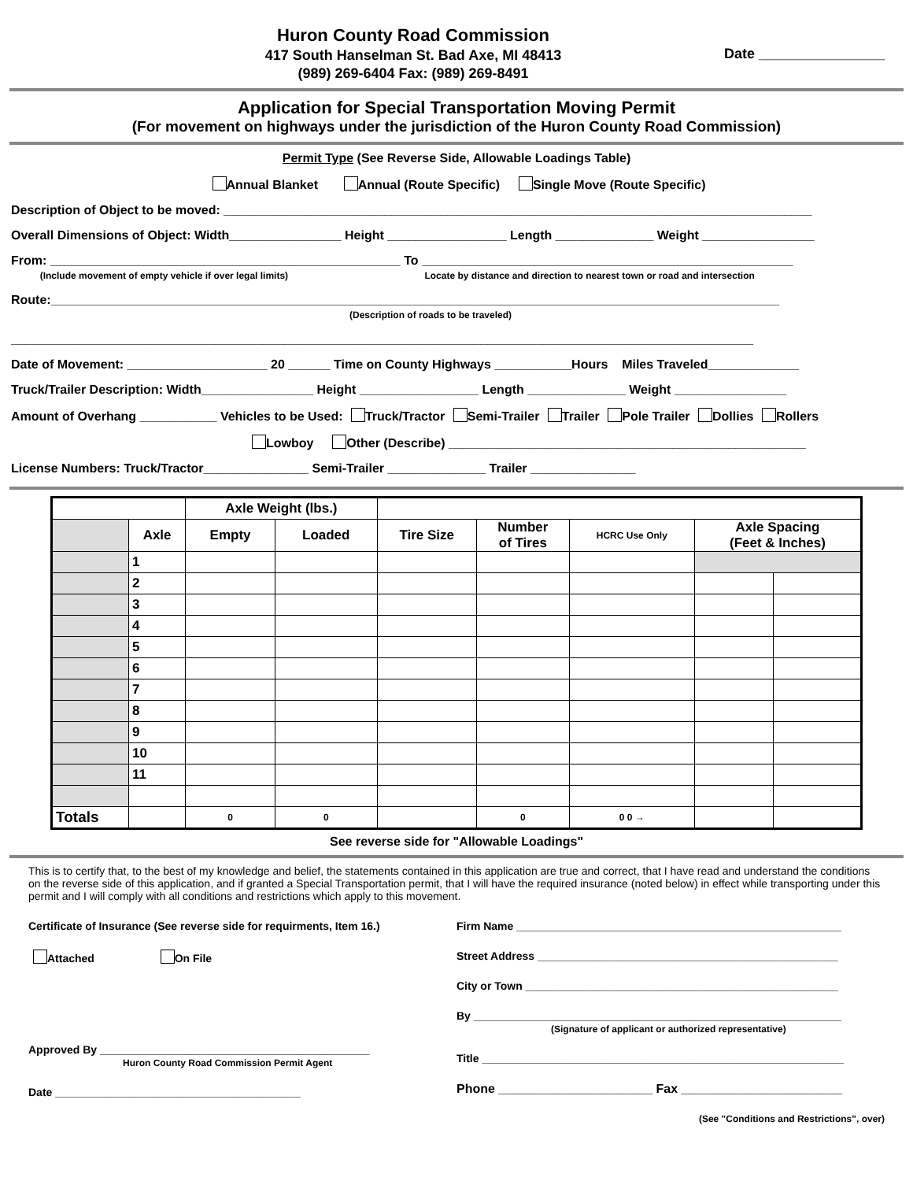Huron County Road Commission
417 South Hanselman St. Bad Axe, MI 48413
(989) 269-6404 Fax: (989) 269-8491
Date ________________
Application for Special Transportation Moving Permit
(For movement on highways under the jurisdiction of the Huron County Road Commission)
Permit Type (See Reverse Side, Allowable Loadings Table)
Annual Blanket Annual (Route Specific) Single Move (Route Specific)
Description of Object to be moved: ____________________________________________________________________________________
Overall Dimensions of Object: Width________________ Height _________________ Length ______________ Weight ________________
From: __________________________________________________ To _____________________________________________________
(Include movement of empty vehicle if over legal limits) Locate by distance and direction to nearest town or road and intersection
Route:________________________________________________________________________________________________________
(Description of roads to be traveled)
__________________________________________________________________________________________________________
Date of Movement: ____________________ 20 ______ Time on County Highways ___________Hours Miles Traveled_____________
Truck/Trailer Description: Width________________ Height _________________ Length ______________ Weight ________________
Amount of Overhang ___________ Vehicles to be Used: Truck/Tractor Semi-Trailer Trailer Pole Trailer Dollies Rollers
Lowboy Other (Describe) ___________________________________________________
License Numbers: Truck/Tractor_______________ Semi-Trailer ______________ Trailer _______________
| | | Axle Weight (lbs.) | | | | | | |
| | Axle | Empty | Loaded | Tire Size | Number of Tires | HCRC Use Only | Axle Spacing (Feet & Inches) | |
| | 1 | | | | | | | |
| | 2 | | | | | | | |
| | 3 | | | | | | | |
| | 4 | | | | | | | |
| | 5 | | | | | | | |
| | 6 | | | | | | | |
| | 7 | | | | | | | |
| | 8 | | | | | | | |
| | 9 | | | | | | | |
| | 10 | | | | | | | |
| | 11 | | | | | | | |
| Totals | | 0 | 0 | | 0 | 0 0 → | | |
See reverse side for "Allowable Loadings"
This is to certify that, to the best of my knowledge and belief, the statements contained in this application are true and correct, that I have read and understand the conditions on the reverse side of this application, and if granted a Special Transportation permit, that I will have the required insurance (noted below) in effect while transporting under this permit and I will comply with all conditions and restrictions which apply to this movement.
Certificate of Insurance (See reverse side for requirments, Item 16.)
Attached On File
Approved By ____________________________________________
Huron County Road Commission Permit Agent
Date ________________________________________
Firm Name _____________________________________________________
Street Address _________________________________________________
City or Town ___________________________________________________
By ____________________________________________________________
(Signature of applicant or authorized representative)
Title ___________________________________________________________
Phone ______________________ Fax _______________________
(See "Conditions and Restrictions", over)